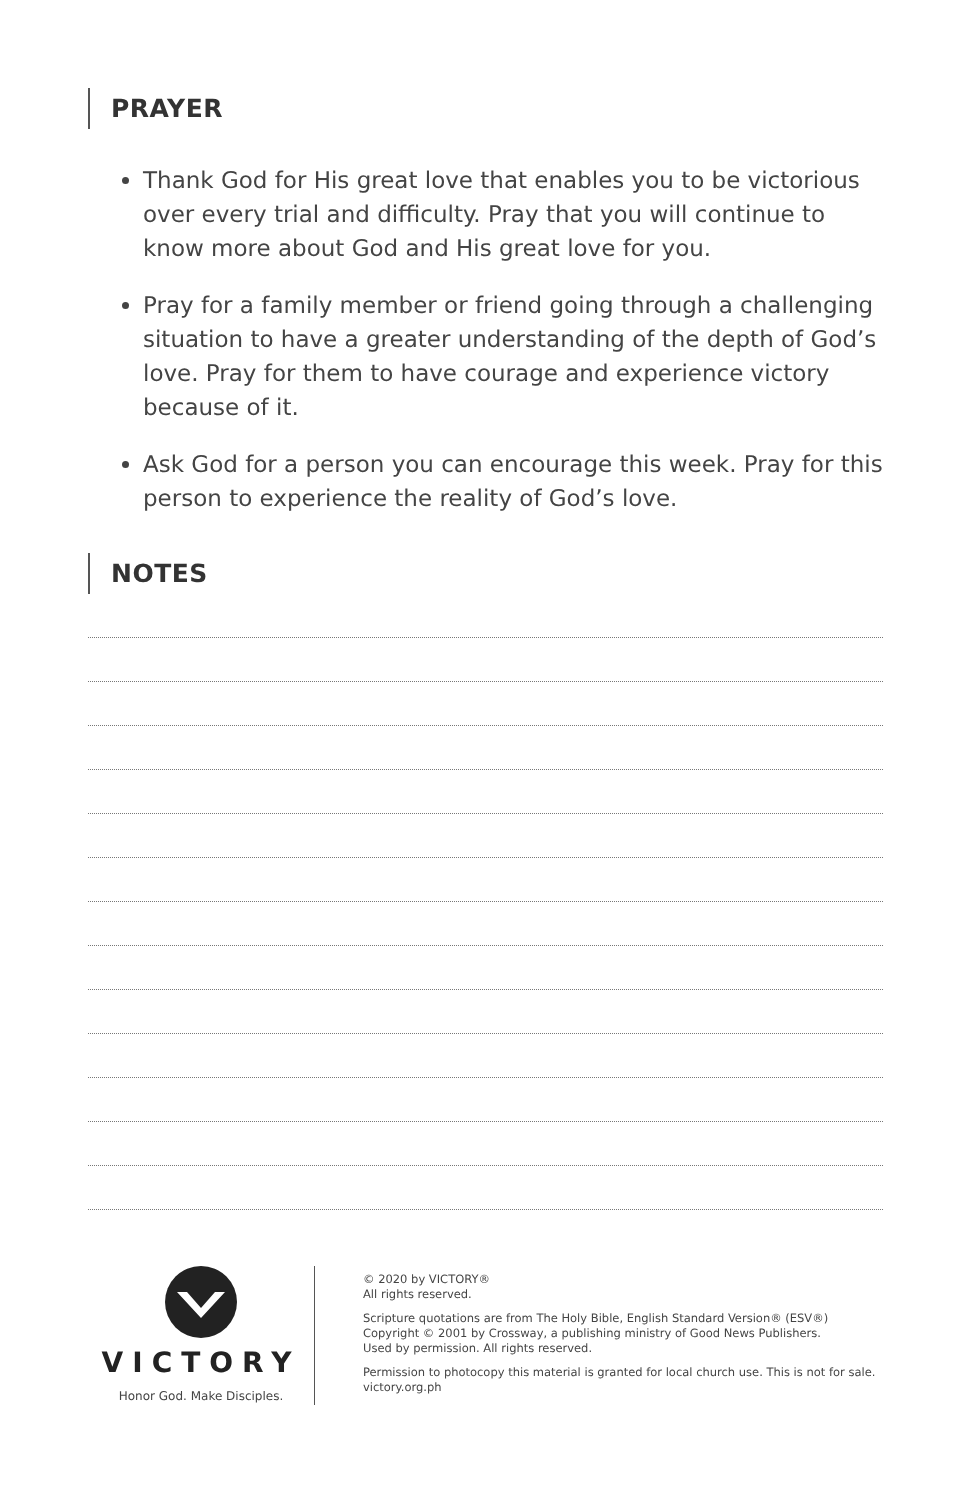PRAYER
Thank God for His great love that enables you to be victorious over every trial and difficulty. Pray that you will continue to know more about God and His great love for you.
Pray for a family member or friend going through a challenging situation to have a greater understanding of the depth of God’s love. Pray for them to have courage and experience victory because of it.
Ask God for a person you can encourage this week. Pray for this person to experience the reality of God’s love.
NOTES
VICTORY
Honor God. Make Disciples.
© 2020 by VICTORY®
All rights reserved.
Scripture quotations are from The Holy Bible, English Standard Version® (ESV®)
Copyright © 2001 by Crossway, a publishing ministry of Good News Publishers.
Used by permission. All rights reserved.
Permission to photocopy this material is granted for local church use. This is not for sale.
victory.org.ph